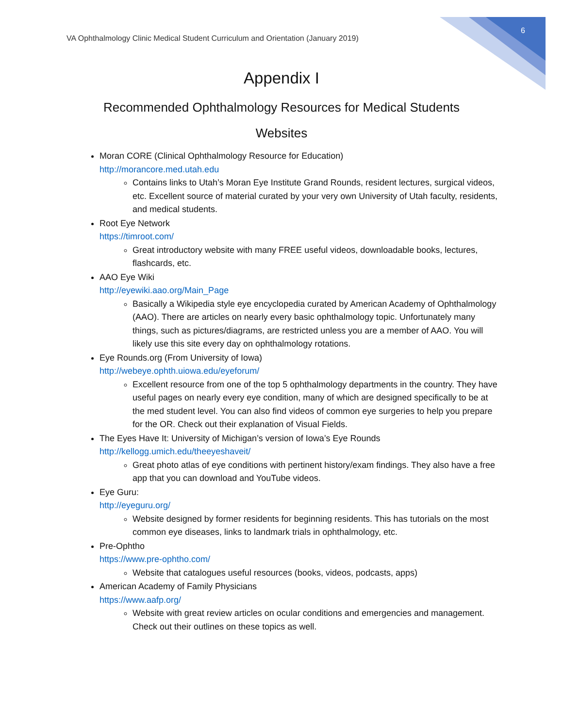VA Ophthalmology Clinic Medical Student Curriculum and Orientation (January 2019) 6
Appendix I
Recommended Ophthalmology Resources for Medical Students
Websites
Moran CORE (Clinical Ophthalmology Resource for Education)
http://morancore.med.utah.edu
Contains links to Utah’s Moran Eye Institute Grand Rounds, resident lectures, surgical videos, etc. Excellent source of material curated by your very own University of Utah faculty, residents, and medical students.
Root Eye Network
https://timroot.com/
Great introductory website with many FREE useful videos, downloadable books, lectures, flashcards, etc.
AAO Eye Wiki
http://eyewiki.aao.org/Main_Page
Basically a Wikipedia style eye encyclopedia curated by American Academy of Ophthalmology (AAO). There are articles on nearly every basic ophthalmology topic. Unfortunately many things, such as pictures/diagrams, are restricted unless you are a member of AAO. You will likely use this site every day on ophthalmology rotations.
Eye Rounds.org (From University of Iowa)
http://webeye.ophth.uiowa.edu/eyeforum/
Excellent resource from one of the top 5 ophthalmology departments in the country. They have useful pages on nearly every eye condition, many of which are designed specifically to be at the med student level. You can also find videos of common eye surgeries to help you prepare for the OR. Check out their explanation of Visual Fields.
The Eyes Have It: University of Michigan’s version of Iowa’s Eye Rounds
http://kellogg.umich.edu/theeyeshaveit/
Great photo atlas of eye conditions with pertinent history/exam findings. They also have a free app that you can download and YouTube videos.
Eye Guru:
http://eyeguru.org/
Website designed by former residents for beginning residents. This has tutorials on the most common eye diseases, links to landmark trials in ophthalmology, etc.
Pre-Ophtho
https://www.pre-ophtho.com/
Website that catalogues useful resources (books, videos, podcasts, apps)
American Academy of Family Physicians
https://www.aafp.org/
Website with great review articles on ocular conditions and emergencies and management. Check out their outlines on these topics as well.